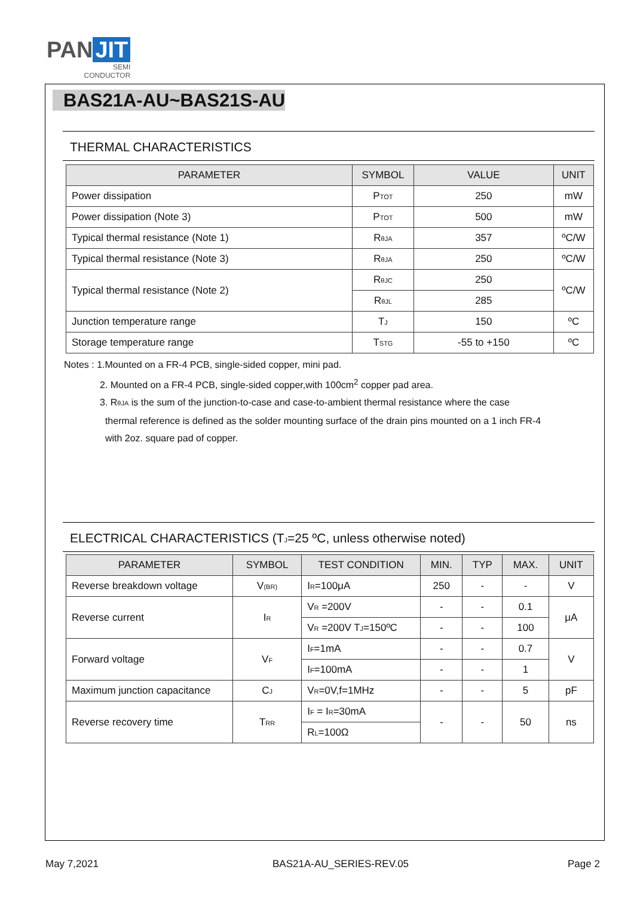PAN JIT
SEMI
CONDUCTOR
BAS21A-AU~BAS21S-AU
THERMAL CHARACTERISTICS
| PARAMETER | SYMBOL | VALUE | UNIT |
| --- | --- | --- | --- |
| Power dissipation | P<sub>TOT</sub> | 250 | mW |
| Power dissipation (Note 3) | P<sub>TOT</sub> | 500 | mW |
| Typical thermal resistance (Note 1) | R<sub>θJA</sub> | 357 | ºC/W |
| Typical thermal resistance (Note 3) | R<sub>θJA</sub> | 250 | ºC/W |
| Typical thermal resistance (Note 2) | R<sub>θJC</sub> | 250 | ºC/W |
| | R<sub>θJL</sub> | 285 | |
| Junction temperature range | T<sub>J</sub> | 150 | ºC |
| Storage temperature range | T<sub>STG</sub> | -55 to +150 | ºC |
Notes : 1.Mounted on a FR-4 PCB, single-sided copper, mini pad.
2. Mounted on a FR-4 PCB, single-sided copper,with 100cm<sup>2</sup> copper pad area.
3. R<sub>θJA</sub> is the sum of the junction-to-case and case-to-ambient thermal resistance where the case
thermal reference is defined as the solder mounting surface of the drain pins mounted on a 1 inch FR-4
with 2oz. square pad of copper.
ELECTRICAL CHARACTERISTICS (T<sub>J</sub>=25 ºC, unless otherwise noted)
| PARAMETER | SYMBOL | TEST CONDITION | MIN. | TYP | MAX. | UNIT |
| --- | --- | --- | --- | --- | --- | --- |
| Reverse breakdown voltage | V<sub>(BR)</sub> | I<sub>R</sub>=100μA | 250 | - | - | V |
| Reverse current | I<sub>R</sub> | V<sub>R</sub> =200V | - | - | 0.1 | μA |
| | | V<sub>R</sub> =200V T<sub>J</sub>=150ºC | - | - | 100 | |
| Forward voltage | V<sub>F</sub> | I<sub>F</sub>=1mA | - | - | 0.7 | V |
| | | I<sub>F</sub>=100mA | - | - | 1 | |
| Maximum junction capacitance | C<sub>J</sub> | V<sub>R</sub>=0V,f=1MHz | - | - | 5 | pF |
| Reverse recovery time | T<sub>RR</sub> | I<sub>F</sub> = I<sub>R</sub>=30mA | - | - | 50 | ns |
| | | R<sub>L</sub>=100Ω | | | | |
May 7,2021 BAS21A-AU_SERIES-REV.05 Page 2